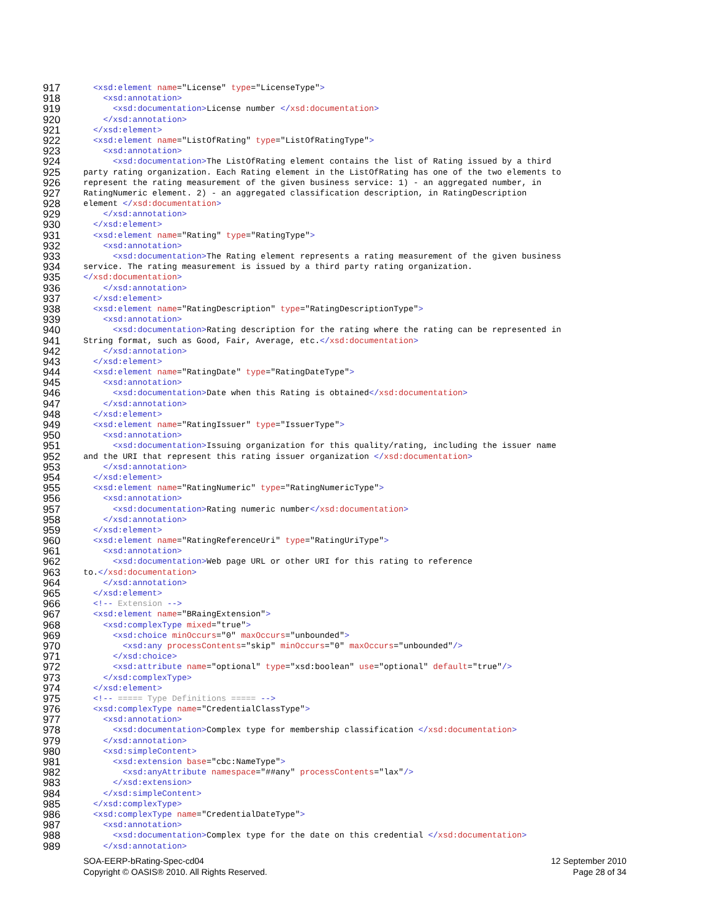917 <xsd:element name="License" type="LicenseType">
918 <xsd:annotation>
919 <xsd:documentation>License number </xsd:documentation>
920 </xsd:annotation>
921 </xsd:element>
922 <xsd:element name="ListOfRating" type="ListOfRatingType">
923 <xsd:annotation>
924 <xsd:documentation>The ListOfRating element contains the list of Rating issued by a third
925 party rating organization. Each Rating element in the ListOfRating has one of the two elements to
926 represent the rating measurement of the given business service: 1) - an aggregated number, in
927 RatingNumeric element. 2) - an aggregated classification description, in RatingDescription
928 element </xsd:documentation>
929 </xsd:annotation>
930 </xsd:element>
931 <xsd:element name="Rating" type="RatingType">
932 <xsd:annotation>
933 <xsd:documentation>The Rating element represents a rating measurement of the given business
934 service. The rating measurement is issued by a third party rating organization.
935 </xsd:documentation>
936 </xsd:annotation>
937 </xsd:element>
938 <xsd:element name="RatingDescription" type="RatingDescriptionType">
939 <xsd:annotation>
940 <xsd:documentation>Rating description for the rating where the rating can be represented in
941 String format, such as Good, Fair, Average, etc.</xsd:documentation>
942 </xsd:annotation>
943 </xsd:element>
944 <xsd:element name="RatingDate" type="RatingDateType">
945 <xsd:annotation>
946 <xsd:documentation>Date when this Rating is obtained</xsd:documentation>
947 </xsd:annotation>
948 </xsd:element>
949 <xsd:element name="RatingIssuer" type="IssuerType">
950 <xsd:annotation>
951 <xsd:documentation>Issuing organization for this quality/rating, including the issuer name
952 and the URI that represent this rating issuer organization </xsd:documentation>
953 </xsd:annotation>
954 </xsd:element>
955 <xsd:element name="RatingNumeric" type="RatingNumericType">
956 <xsd:annotation>
957 <xsd:documentation>Rating numeric number</xsd:documentation>
958 </xsd:annotation>
959 </xsd:element>
960 <xsd:element name="RatingReferenceUri" type="RatingUriType">
961 <xsd:annotation>
962 <xsd:documentation>Web page URL or other URI for this rating to reference
963 to.</xsd:documentation>
964 </xsd:annotation>
965 </xsd:element>
966 <!-- Extension -->
967 <xsd:element name="BRaingExtension">
968 <xsd:complexType mixed="true">
969 <xsd:choice minOccurs="0" maxOccurs="unbounded">
970 <xsd:any processContents="skip" minOccurs="0" maxOccurs="unbounded"/>
971 </xsd:choice>
972 <xsd:attribute name="optional" type="xsd:boolean" use="optional" default="true"/>
973 </xsd:complexType>
974 </xsd:element>
975 <!-- ===== Type Definitions ===== -->
976 <xsd:complexType name="CredentialClassType">
977 <xsd:annotation>
978 <xsd:documentation>Complex type for membership classification </xsd:documentation>
979 </xsd:annotation>
980 <xsd:simpleContent>
981 <xsd:extension base="cbc:NameType">
982 <xsd:anyAttribute namespace="##any" processContents="lax"/>
983 </xsd:extension>
984 </xsd:simpleContent>
985 </xsd:complexType>
986 <xsd:complexType name="CredentialDateType">
987 <xsd:annotation>
988 <xsd:documentation>Complex type for the date on this credential </xsd:documentation>
989 </xsd:annotation>
SOA-EERP-bRating-Spec-cd04
Copyright © OASIS® 2010. All Rights Reserved.
12 September 2010
Page 28 of 34